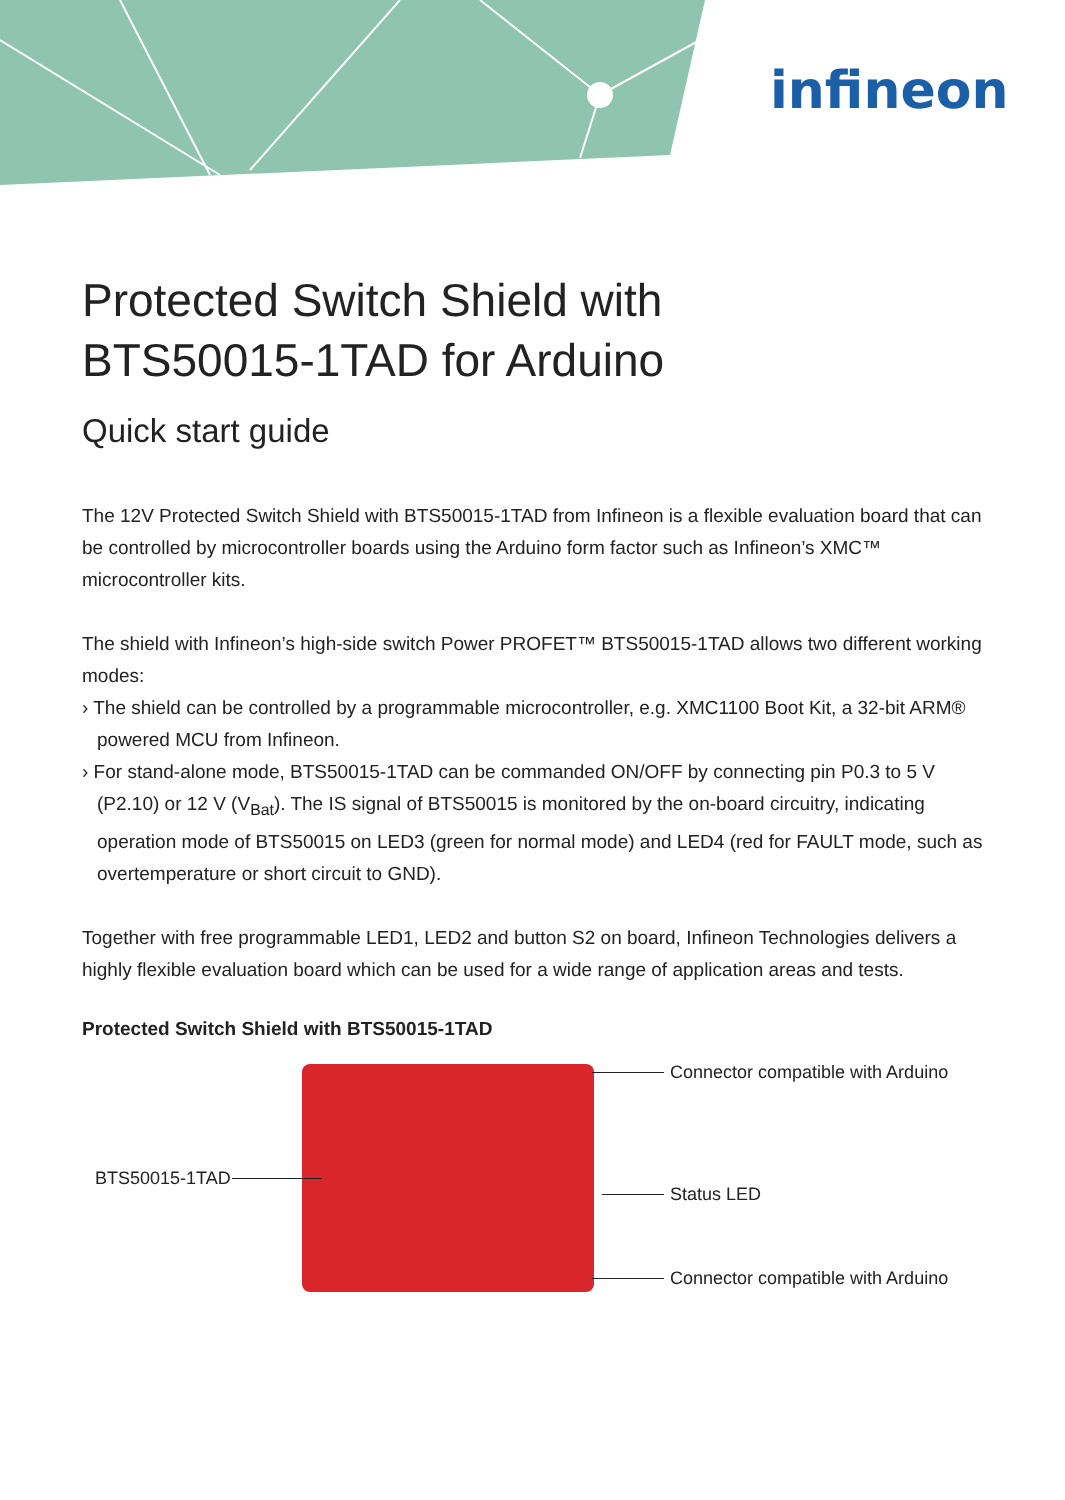infineon
Protected Switch Shield with
BTS50015-1TAD for Arduino
Quick start guide
The 12V Protected Switch Shield with BTS50015-1TAD from Infineon is a flexible evaluation board that can be controlled by microcontroller boards using the Arduino form factor such as Infineon’s XMC™ microcontroller kits.
The shield with Infineon’s high-side switch Power PROFET™ BTS50015-1TAD allows two different working modes:
› The shield can be controlled by a programmable microcontroller, e.g. XMC1100 Boot Kit, a 32-bit ARM® powered MCU from Infineon.
› For stand-alone mode, BTS50015-1TAD can be commanded ON/OFF by connecting pin P0.3 to 5 V (P2.10) or 12 V (V<sub>Bat</sub>). The IS signal of BTS50015 is monitored by the on-board circuitry, indicating operation mode of BTS50015 on LED3 (green for normal mode) and LED4 (red for FAULT mode, such as overtemperature or short circuit to GND).
Together with free programmable LED1, LED2 and button S2 on board, Infineon Technologies delivers a highly flexible evaluation board which can be used for a wide range of application areas and tests.
Protected Switch Shield with BTS50015-1TAD
Connector compatible with Arduino
BTS50015-1TAD
Status LED
Connector compatible with Arduino